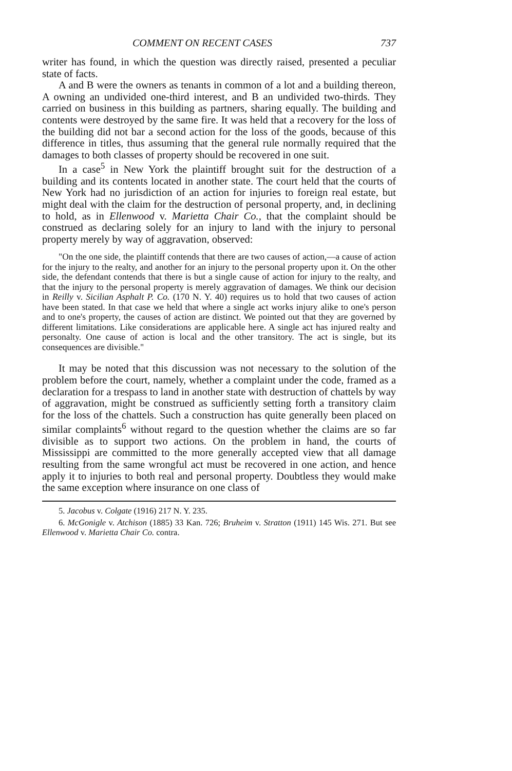COMMENT ON RECENT CASES 737
writer has found, in which the question was directly raised, presented a peculiar state of facts.
A and B were the owners as tenants in common of a lot and a building thereon, A owning an undivided one-third interest, and B an undivided two-thirds. They carried on business in this building as partners, sharing equally. The building and contents were destroyed by the same fire. It was held that a recovery for the loss of the building did not bar a second action for the loss of the goods, because of this difference in titles, thus assuming that the general rule normally required that the damages to both classes of property should be recovered in one suit.
In a case<sup>5</sup> in New York the plaintiff brought suit for the destruction of a building and its contents located in another state. The court held that the courts of New York had no jurisdiction of an action for injuries to foreign real estate, but might deal with the claim for the destruction of personal property, and, in declining to hold, as in Ellenwood v. Marietta Chair Co., that the complaint should be construed as declaring solely for an injury to land with the injury to personal property merely by way of aggravation, observed:
"On the one side, the plaintiff contends that there are two causes of action,—a cause of action for the injury to the realty, and another for an injury to the personal property upon it. On the other side, the defendant contends that there is but a single cause of action for injury to the realty, and that the injury to the personal property is merely aggravation of damages. We think our decision in Reilly v. Sicilian Asphalt P. Co. (170 N. Y. 40) requires us to hold that two causes of action have been stated. In that case we held that where a single act works injury alike to one's person and to one's property, the causes of action are distinct. We pointed out that they are governed by different limitations. Like considerations are applicable here. A single act has injured realty and personalty. One cause of action is local and the other transitory. The act is single, but its consequences are divisible."
It may be noted that this discussion was not necessary to the solution of the problem before the court, namely, whether a complaint under the code, framed as a declaration for a trespass to land in another state with destruction of chattels by way of aggravation, might be construed as sufficiently setting forth a transitory claim for the loss of the chattels. Such a construction has quite generally been placed on similar complaints<sup>6</sup> without regard to the question whether the claims are so far divisible as to support two actions. On the problem in hand, the courts of Mississippi are committed to the more generally accepted view that all damage resulting from the same wrongful act must be recovered in one action, and hence apply it to injuries to both real and personal property. Doubtless they would make the same exception where insurance on one class of
5. Jacobus v. Colgate (1916) 217 N. Y. 235.
6. McGonigle v. Atchison (1885) 33 Kan. 726; Bruheim v. Stratton (1911) 145 Wis. 271. But see Ellenwood v. Marietta Chair Co. contra.